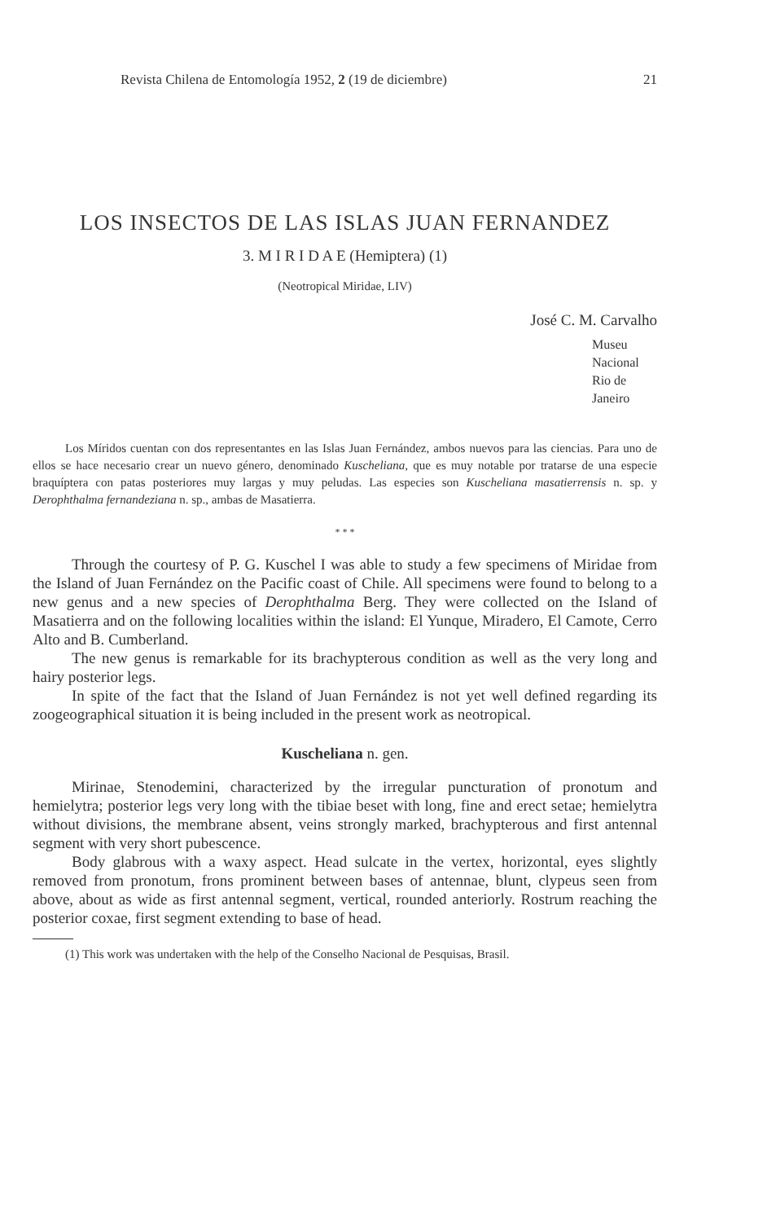Revista Chilena de Entomología 1952, 2 (19 de diciembre) 21
LOS INSECTOS DE LAS ISLAS JUAN FERNANDEZ
3. M I R I D A E (Hemiptera) (1)
(Neotropical Miridae, LIV)
José C. M. Carvalho
Museu Nacional
Rio de Janeiro
Los Míridos cuentan con dos representantes en las Islas Juan Fernández, ambos nuevos para las ciencias. Para uno de ellos se hace necesario crear un nuevo género, denominado Kuscheliana, que es muy notable por tratarse de una especie braquíptera con patas posteriores muy largas y muy peludas. Las especies son Kuscheliana masatierrensis n. sp. y Derophthalma fernandeziana n. sp., ambas de Masatierra.
* * *
Through the courtesy of P. G. Kuschel I was able to study a few specimens of Miridae from the Island of Juan Fernández on the Pacific coast of Chile. All specimens were found to belong to a new genus and a new species of Derophthalma Berg. They were collected on the Island of Masatierra and on the following localities within the island: El Yunque, Miradero, El Camote, Cerro Alto and B. Cumberland.
The new genus is remarkable for its brachypterous condition as well as the very long and hairy posterior legs.
In spite of the fact that the Island of Juan Fernández is not yet well defined regarding its zoogeographical situation it is being included in the present work as neotropical.
Kuscheliana n. gen.
Mirinae, Stenodemini, characterized by the irregular puncturation of pronotum and hemielytra; posterior legs very long with the tibiae beset with long, fine and erect setae; hemielytra without divisions, the membrane absent, veins strongly marked, brachypterous and first antennal segment with very short pubescence.
Body glabrous with a waxy aspect. Head sulcate in the vertex, horizontal, eyes slightly removed from pronotum, frons prominent between bases of antennae, blunt, clypeus seen from above, about as wide as first antennal segment, vertical, rounded anteriorly. Rostrum reaching the posterior coxae, first segment extending to base of head.
(1) This work was undertaken with the help of the Conselho Nacional de Pesquisas, Brasil.